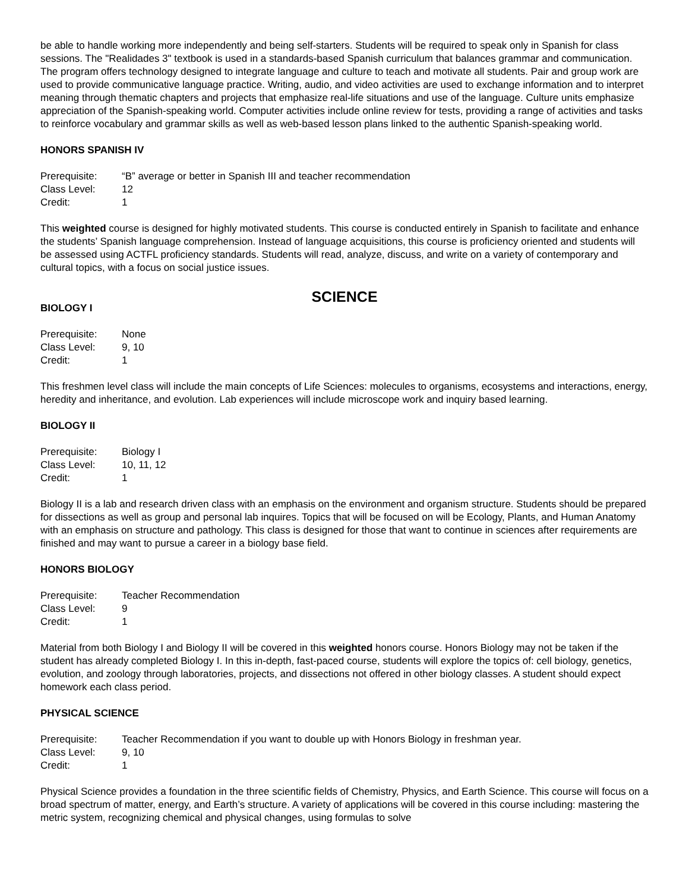be able to handle working more independently and being self-starters. Students will be required to speak only in Spanish for class sessions. The "Realidades 3" textbook is used in a standards-based Spanish curriculum that balances grammar and communication. The program offers technology designed to integrate language and culture to teach and motivate all students. Pair and group work are used to provide communicative language practice. Writing, audio, and video activities are used to exchange information and to interpret meaning through thematic chapters and projects that emphasize real-life situations and use of the language. Culture units emphasize appreciation of the Spanish-speaking world. Computer activities include online review for tests, providing a range of activities and tasks to reinforce vocabulary and grammar skills as well as web-based lesson plans linked to the authentic Spanish-speaking world.
HONORS SPANISH IV
| Prerequisite: | “B” average or better in Spanish III and teacher recommendation |
| Class Level: | 12 |
| Credit: | 1 |
This weighted course is designed for highly motivated students. This course is conducted entirely in Spanish to facilitate and enhance the students’ Spanish language comprehension. Instead of language acquisitions, this course is proficiency oriented and students will be assessed using ACTFL proficiency standards. Students will read, analyze, discuss, and write on a variety of contemporary and cultural topics, with a focus on social justice issues.
SCIENCE
BIOLOGY I
| Prerequisite: | None |
| Class Level: | 9, 10 |
| Credit: | 1 |
This freshmen level class will include the main concepts of Life Sciences: molecules to organisms, ecosystems and interactions, energy, heredity and inheritance, and evolution. Lab experiences will include microscope work and inquiry based learning.
BIOLOGY II
| Prerequisite: | Biology I |
| Class Level: | 10, 11, 12 |
| Credit: | 1 |
Biology II is a lab and research driven class with an emphasis on the environment and organism structure. Students should be prepared for dissections as well as group and personal lab inquires. Topics that will be focused on will be Ecology, Plants, and Human Anatomy with an emphasis on structure and pathology. This class is designed for those that want to continue in sciences after requirements are finished and may want to pursue a career in a biology base field.
HONORS BIOLOGY
| Prerequisite: | Teacher Recommendation |
| Class Level: | 9 |
| Credit: | 1 |
Material from both Biology I and Biology II will be covered in this weighted honors course. Honors Biology may not be taken if the student has already completed Biology I. In this in-depth, fast-paced course, students will explore the topics of: cell biology, genetics, evolution, and zoology through laboratories, projects, and dissections not offered in other biology classes. A student should expect homework each class period.
PHYSICAL SCIENCE
| Prerequisite: | Teacher Recommendation if you want to double up with Honors Biology in freshman year. |
| Class Level: | 9, 10 |
| Credit: | 1 |
Physical Science provides a foundation in the three scientific fields of Chemistry, Physics, and Earth Science. This course will focus on a broad spectrum of matter, energy, and Earth’s structure. A variety of applications will be covered in this course including: mastering the metric system, recognizing chemical and physical changes, using formulas to solve